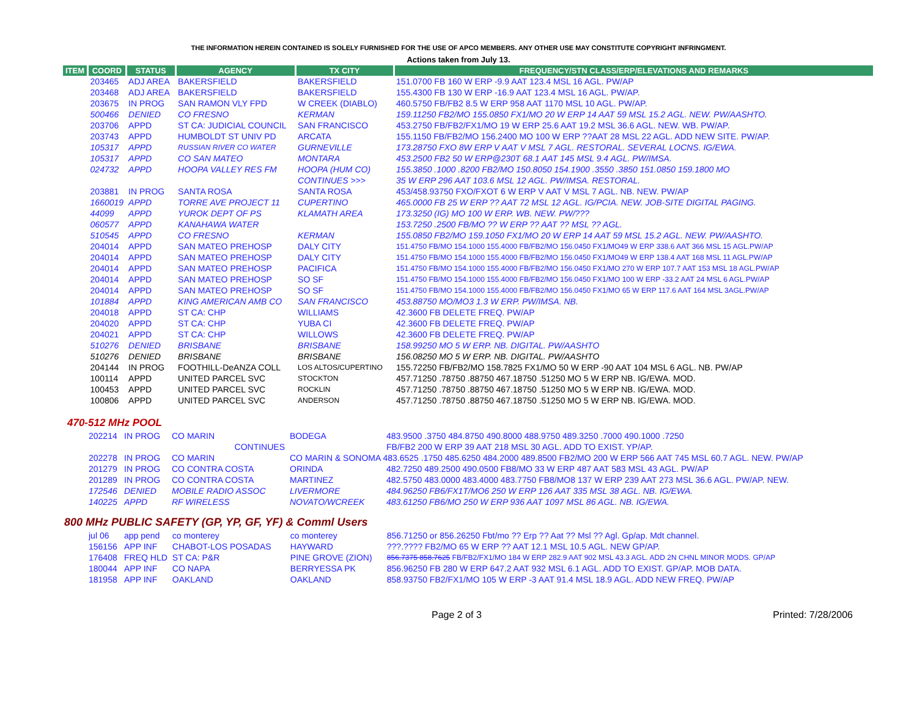THE INFORMATION HEREIN CONTAINED IS SOLELY FURNISHED FOR THE USE OF APCO MEMBERS. ANY OTHER USE MAY CONSTITUTE COPYRIGHT INFRINGMENT.
Actions taken from July 13.
| ITEM | COORD | STATUS | AGENCY | TX CITY | FREQUENCY/STN CLASS/ERP/ELEVATIONS AND REMARKS |
| --- | --- | --- | --- | --- | --- |
| | 203465 | ADJ AREA | BAKERSFIELD | BAKERSFIELD | 151.0700 FB 160 W ERP -9.9 AAT 123.4 MSL 16 AGL. PW/AP |
| | 203468 | ADJ AREA | BAKERSFIELD | BAKERSFIELD | 155.4300 FB 130 W ERP -16.9 AAT 123.4 MSL 16 AGL. PW/AP. |
| | 203675 | IN PROG | SAN RAMON VLY FPD | W CREEK (DIABLO) | 460.5750 FB/FB2 8.5 W ERP 958 AAT 1170 MSL 10 AGL. PW/AP. |
| | 500466 | DENIED | CO FRESNO | KERMAN | 159.11250 FB2/MO 155.0850 FX1/MO 20 W ERP 14 AAT 59 MSL 15.2 AGL. NEW. PW/AASHTO. |
| | 203706 | APPD | ST CA: JUDICIAL COUNCIL | SAN FRANCISCO | 453.2750 FB/FB2/FX1/MO 19 W ERP 25.6 AAT 19.2 MSL 36.6 AGL. NEW. WB. PW/AP. |
| | 203743 | APPD | HUMBOLDT ST UNIV PD | ARCATA | 155.1150 FB/FB2/MO 156.2400 MO 100 W ERP ??AAT 28 MSL 22 AGL. ADD NEW SITE. PW/AP. |
| | 105317 | APPD | RUSSIAN RIVER CO WATER | GURNEVILLE | 173.28750 FXO 8W ERP V AAT V MSL 7 AGL. RESTORAL. SEVERAL LOCNS. IG/EWA. |
| | 105317 | APPD | CO SAN MATEO | MONTARA | 453.2500 FB2 50 W ERP@230T 68.1 AAT 145 MSL 9.4 AGL. PW/IMSA. |
| | 024732 | APPD | HOOPA VALLEY RES FM | HOOPA (HUM CO) | 155.3850 .1000 .8200 FB2/MO 150.8050 154.1900 .3550 .3850 151.0850 159.1800 MO |
| | | | | CONTINUES >>> | 35 W ERP 296 AAT 103.6 MSL 12 AGL. PW/IMSA. RESTORAL. |
| | 203881 | IN PROG | SANTA ROSA | SANTA ROSA | 453/458.93750 FXO/FXOT 6 W ERP V AAT V MSL 7 AGL. NB. NEW. PW/AP |
| | 1660019 | APPD | TORRE AVE PROJECT 11 | CUPERTINO | 465.0000 FB 25 W ERP ?? AAT 72 MSL 12 AGL. IG/PCIA. NEW. JOB-SITE DIGITAL PAGING. |
| | 44099 | APPD | YUROK DEPT OF PS | KLAMATH AREA | 173.3250 (IG) MO 100 W ERP. WB. NEW. PW/??? |
| | 060577 | APPD | KANAHAWA WATER | | 153.7250 .2500 FB/MO ?? W ERP ?? AAT ?? MSL ?? AGL. |
| | 510545 | APPD | CO FRESNO | KERMAN | 155.0850 FB2/MO 159.1050 FX1/MO 20 W ERP 14 AAT 59 MSL 15.2 AGL. NEW. PW/AASHTO. |
| | 204014 | APPD | SAN MATEO PREHOSP | DALY CITY | 151.4750 FB/MO 154.1000 155.4000 FB/FB2/MO 156.0450 FX1/MO49 W ERP 338.6 AAT 366 MSL 15 AGL.PW/AP |
| | 204014 | APPD | SAN MATEO PREHOSP | DALY CITY | 151.4750 FB/MO 154.1000 155.4000 FB/FB2/MO 156.0450 FX1/MO49 W ERP 138.4 AAT 168 MSL 11 AGL.PW/AP |
| | 204014 | APPD | SAN MATEO PREHOSP | PACIFICA | 151.4750 FB/MO 154.1000 155.4000 FB/FB2/MO 156.0450 FX1/MO 270 W ERP 107.7 AAT 153 MSL 18 AGL.PW/AP |
| | 204014 | APPD | SAN MATEO PREHOSP | SO SF | 151.4750 FB/MO 154.1000 155.4000 FB/FB2/MO 156.0450 FX1/MO 100 W ERP -33.2 AAT 24 MSL 6 AGL.PW/AP |
| | 204014 | APPD | SAN MATEO PREHOSP | SO SF | 151.4750 FB/MO 154.1000 155.4000 FB/FB2/MO 156.0450 FX1/MO 65 W ERP 117.6 AAT 164 MSL 3AGL.PW/AP |
| | 101884 | APPD | KING AMERICAN AMB CO | SAN FRANCISCO | 453.88750 MO/MO3 1.3 W ERP. PW/IMSA. NB. |
| | 204018 | APPD | ST CA: CHP | WILLIAMS | 42.3600 FB DELETE FREQ. PW/AP |
| | 204020 | APPD | ST CA: CHP | YUBA CI | 42.3600 FB DELETE FREQ. PW/AP |
| | 204021 | APPD | ST CA: CHP | WILLOWS | 42.3600 FB DELETE FREQ. PW/AP |
| | 510276 | DENIED | BRISBANE | BRISBANE | 158.99250 MO 5 W ERP. NB. DIGITAL. PW/AASHTO |
| | 510276 | DENIED | BRISBANE | BRISBANE | 156.08250 MO 5 W ERP. NB. DIGITAL. PW/AASHTO |
| | 204144 | IN PROG | FOOTHILL-DeANZA COLL | LOS ALTOS/CUPERTINO | 155.72250 FB/FB2/MO 158.7825 FX1/MO 50 W ERP -90 AAT 104 MSL 6 AGL. NB. PW/AP |
| | 100114 | APPD | UNITED PARCEL SVC | STOCKTON | 457.71250 .78750 .88750 467.18750 .51250 MO 5 W ERP NB. IG/EWA. MOD. |
| | 100453 | APPD | UNITED PARCEL SVC | ROCKLIN | 457.71250 .78750 .88750 467.18750 .51250 MO 5 W ERP NB. IG/EWA. MOD. |
| | 100806 | APPD | UNITED PARCEL SVC | ANDERSON | 457.71250 .78750 .88750 467.18750 .51250 MO 5 W ERP NB. IG/EWA. MOD. |
470-512 MHz POOL
| | 202214 | IN PROG | CO MARIN | BODEGA | 483.9500 .3750 484.8750 490.8000 488.9750 489.3250 .7000 490.1000 .7250 |
| | | | CONTINUES | | FB/FB2 200 W ERP 39 AAT 218 MSL 30 AGL. ADD TO EXIST. YP/AP. |
| | 202278 | IN PROG | CO MARIN | CO MARIN & SONOMA 483.6525 .1750 485.6250 484.2000 489.8500 FB2/MO 200 W ERP 566 AAT 745 MSL 60.7 AGL. NEW. PW/AP | |
| | 201279 | IN PROG | CO CONTRA COSTA | ORINDA | 482.7250 489.2500 490.0500 FB8/MO 33 W ERP 487 AAT 583 MSL 43 AGL. PW/AP |
| | 201289 | IN PROG | CO CONTRA COSTA | MARTINEZ | 482.5750 483.0000 483.4000 483.7750 FB8/MO8 137 W ERP 239 AAT 273 MSL 36.6 AGL. PW/AP. NEW. |
| | 172546 | DENIED | MOBILE RADIO ASSOC | LIVERMORE | 484.96250 FB6/FX1T/MO6 250 W ERP 126 AAT 335 MSL 38 AGL. NB. IG/EWA. |
| | 140225 | APPD | RF WIRELESS | NOVATO/WCREEK | 483.61250 FB6/MO 250 W ERP 936 AAT 1097 MSL 86 AGL. NB. IG/EWA. |
800 MHz PUBLIC SAFETY (GP, YP, GF, YF) & Comml Users
| | jul 06 | app pend | co monterey | co monterey | 856.71250 or 856.26250 Fbt/mo ?? Erp ?? Aat ?? Msl ?? Agl. Gp/ap. Mdt channel. |
| | 156156 | APP INF | CHABOT-LOS POSADAS | HAYWARD | ???.???? FB2/MO 65 W ERP ?? AAT 12.1 MSL 10.5 AGL. NEW GP/AP. |
| | 176408 | FREQ HLD | ST CA: P&R | PINE GROVE (ZION) | 856.7375 858.7625 FB/FB2/FX1/MO 184 W ERP 282.9 AAT 902 MSL 43.3 AGL. ADD 2N CHNL MINOR MODS. GP/AP |
| | 180044 | APP INF | CO NAPA | BERRYESSA PK | 856.96250 FB 280 W ERP 647.2 AAT 932 MSL 6.1 AGL. ADD TO EXIST. GP/AP. MOB DATA. |
| | 181958 | APP INF | OAKLAND | OAKLAND | 858.93750 FB2/FX1/MO 105 W ERP -3 AAT 91.4 MSL 18.9 AGL. ADD NEW FREQ. PW/AP |
Page 2 of 3 Printed: 7/28/2006